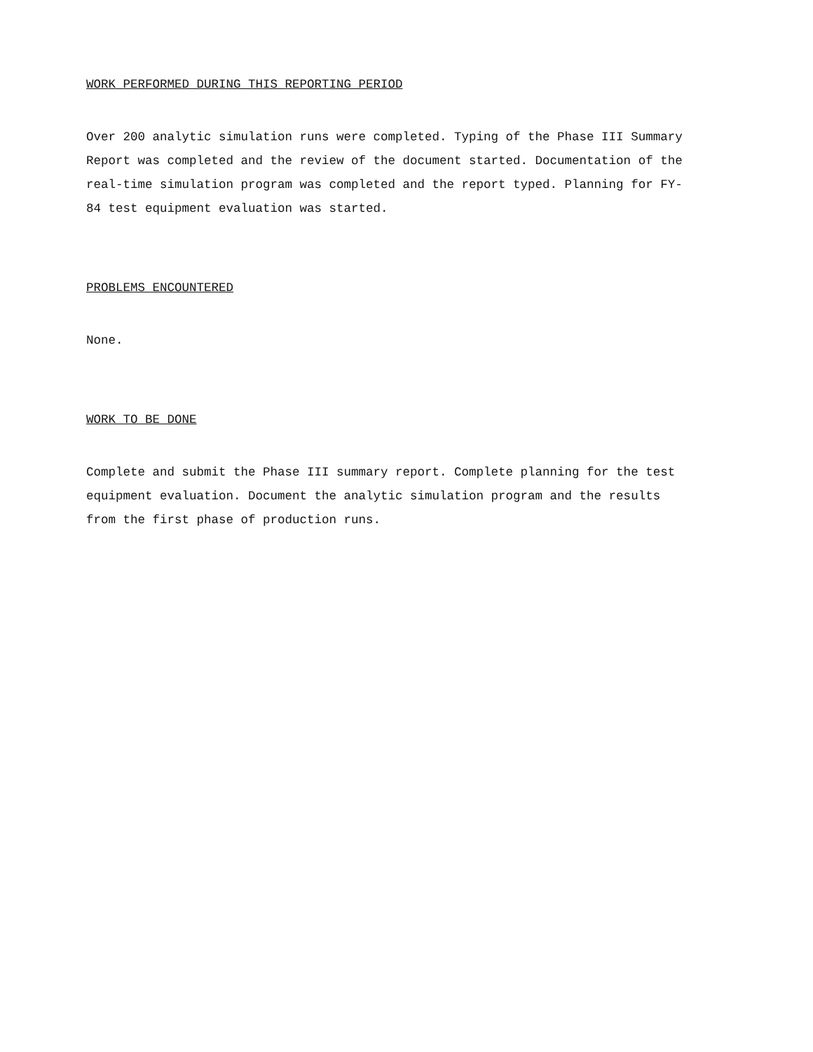WORK PERFORMED DURING THIS REPORTING PERIOD
Over 200 analytic simulation runs were completed. Typing of the Phase III Summary Report was completed and the review of the document started. Documentation of the real-time simulation program was completed and the report typed. Planning for FY-84 test equipment evaluation was started.
PROBLEMS ENCOUNTERED
None.
WORK TO BE DONE
Complete and submit the Phase III summary report. Complete planning for the test equipment evaluation. Document the analytic simulation program and the results from the first phase of production runs.